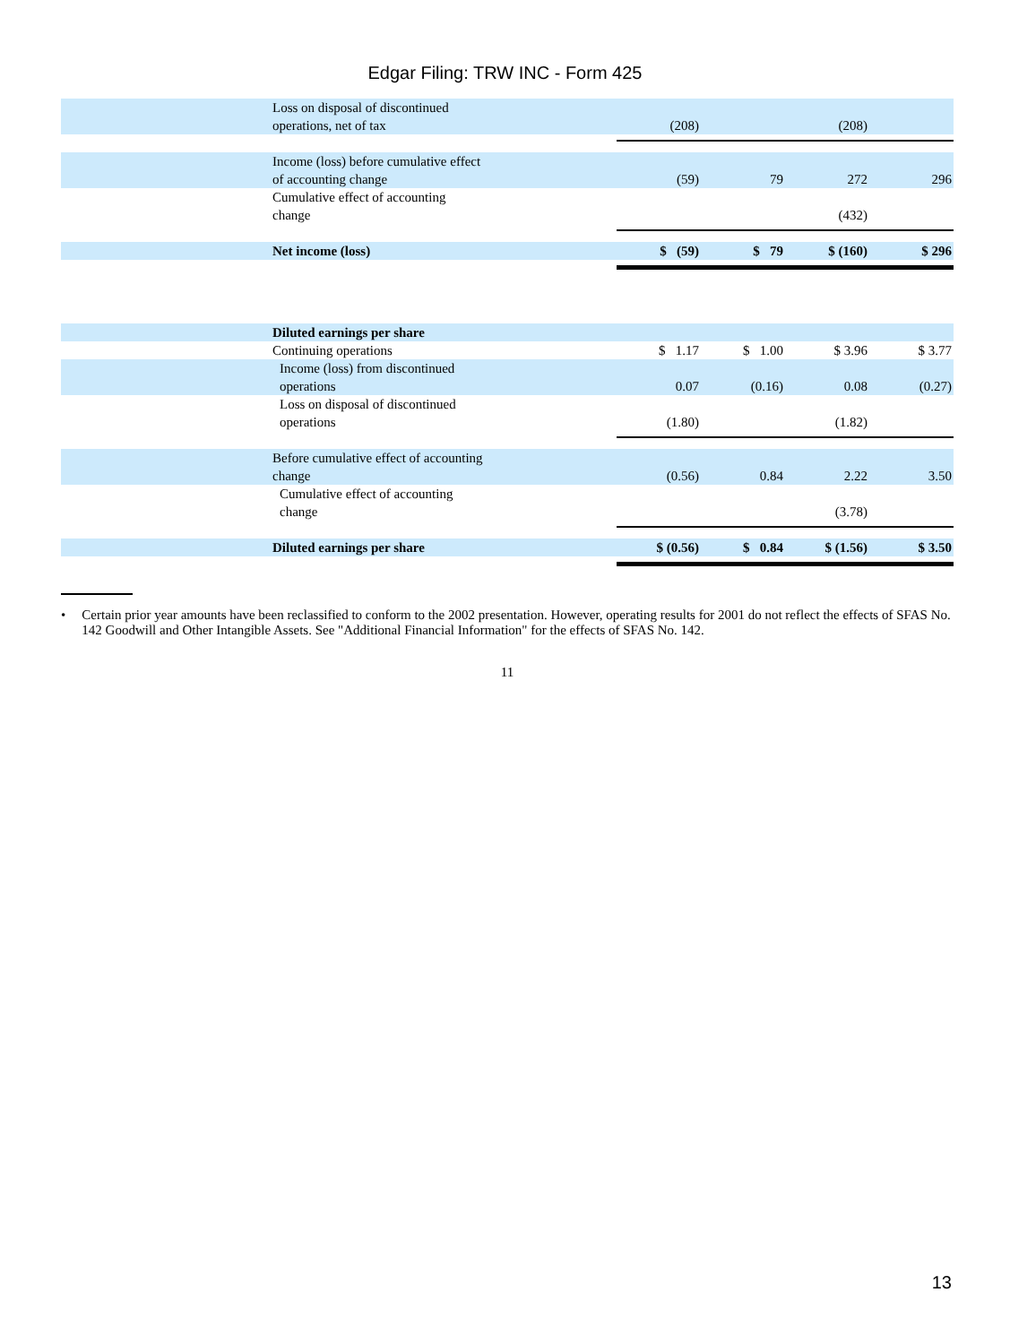Edgar Filing: TRW INC - Form 425
| | Loss on disposal of discontinued operations, net of tax | (208) | | (208) | |
| | Income (loss) before cumulative effect of accounting change | (59) | 79 | 272 | 296 |
| | Cumulative effect of accounting change | | | (432) | |
| | Net income (loss) | $ (59) | $ 79 | $ (160) | $ 296 |
| | Diluted earnings per share | | | | |
| | Continuing operations | $ 1.17 | $ 1.00 | $ 3.96 | $ 3.77 |
| | Income (loss) from discontinued operations | 0.07 | (0.16) | 0.08 | (0.27) |
| | Loss on disposal of discontinued operations | (1.80) | | (1.82) | |
| | Before cumulative effect of accounting change | (0.56) | 0.84 | 2.22 | 3.50 |
| | Cumulative effect of accounting change | | | (3.78) | |
| | Diluted earnings per share | $ (0.56) | $ 0.84 | $ (1.56) | $ 3.50 |
• Certain prior year amounts have been reclassified to conform to the 2002 presentation. However, operating results for 2001 do not reflect the effects of SFAS No. 142 Goodwill and Other Intangible Assets. See "Additional Financial Information" for the effects of SFAS No. 142.
11
13